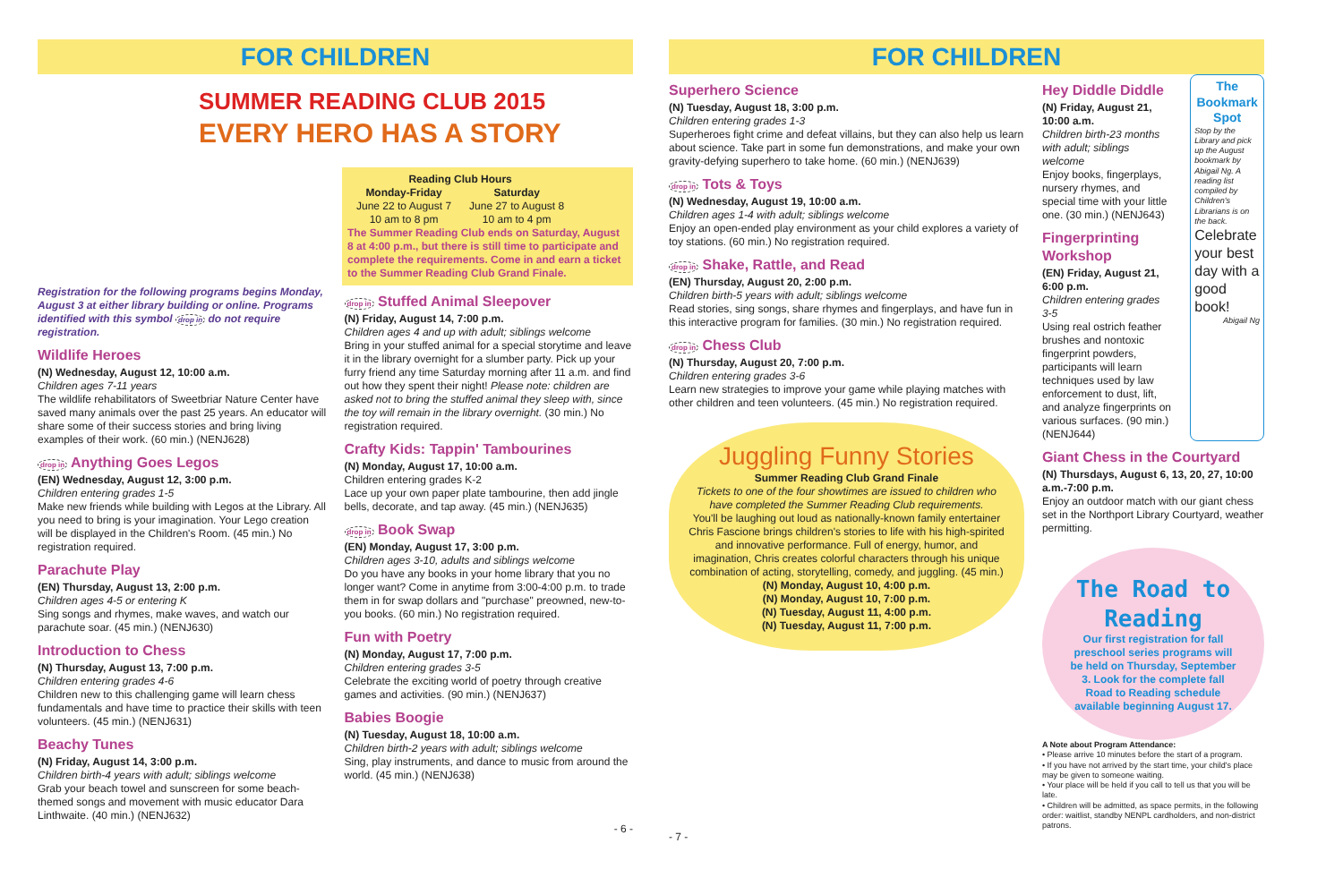FOR CHILDREN
SUMMER READING CLUB 2015
EVERY HERO HAS A STORY
| Reading Club Hours | |
| --- | --- |
| Monday-Friday | Saturday |
| June 22 to August 7 10 am to 8 pm | June 27 to August 8 10 am to 4 pm |
The Summer Reading Club ends on Saturday, August 8 at 4:00 p.m., but there is still time to participate and complete the requirements. Come in and earn a ticket to the Summer Reading Club Grand Finale.
Registration for the following programs begins Monday, August 3 at either library building or online. Programs identified with this symbol drop in do not require registration.
Wildlife Heroes
(N) Wednesday, August 12, 10:00 a.m.
Children ages 7-11 years
The wildlife rehabilitators of Sweetbriar Nature Center have saved many animals over the past 25 years. An educator will share some of their success stories and bring living examples of their work. (60 min.) (NENJ628)
drop in Anything Goes Legos
(EN) Wednesday, August 12, 3:00 p.m.
Children entering grades 1-5
Make new friends while building with Legos at the Library. All you need to bring is your imagination. Your Lego creation will be displayed in the Children's Room. (45 min.) No registration required.
Parachute Play
(EN) Thursday, August 13, 2:00 p.m.
Children ages 4-5 or entering K
Sing songs and rhymes, make waves, and watch our parachute soar. (45 min.) (NENJ630)
Introduction to Chess
(N) Thursday, August 13, 7:00 p.m.
Children entering grades 4-6
Children new to this challenging game will learn chess fundamentals and have time to practice their skills with teen volunteers. (45 min.) (NENJ631)
Beachy Tunes
(N) Friday, August 14, 3:00 p.m.
Children birth-4 years with adult; siblings welcome
Grab your beach towel and sunscreen for some beach-themed songs and movement with music educator Dara Linthwaite. (40 min.) (NENJ632)
drop in Stuffed Animal Sleepover
(N) Friday, August 14, 7:00 p.m.
Children ages 4 and up with adult; siblings welcome
Bring in your stuffed animal for a special storytime and leave it in the library overnight for a slumber party. Pick up your furry friend any time Saturday morning after 11 a.m. and find out how they spent their night! Please note: children are asked not to bring the stuffed animal they sleep with, since the toy will remain in the library overnight. (30 min.) No registration required.
Crafty Kids: Tappin' Tambourines
(N) Monday, August 17, 10:00 a.m.
Children entering grades K-2
Lace up your own paper plate tambourine, then add jingle bells, decorate, and tap away. (45 min.) (NENJ635)
drop in Book Swap
(EN) Monday, August 17, 3:00 p.m.
Children ages 3-10, adults and siblings welcome
Do you have any books in your home library that you no longer want? Come in anytime from 3:00-4:00 p.m. to trade them in for swap dollars and "purchase" preowned, new-to-you books. (60 min.) No registration required.
Fun with Poetry
(N) Monday, August 17, 7:00 p.m.
Children entering grades 3-5
Celebrate the exciting world of poetry through creative games and activities. (90 min.) (NENJ637)
Babies Boogie
(N) Tuesday, August 18, 10:00 a.m.
Children birth-2 years with adult; siblings welcome
Sing, play instruments, and dance to music from around the world. (45 min.) (NENJ638)
- 6 -
FOR CHILDREN
Superhero Science
(N) Tuesday, August 18, 3:00 p.m.
Children entering grades 1-3
Superheroes fight crime and defeat villains, but they can also help us learn about science. Take part in some fun demonstrations, and make your own gravity-defying superhero to take home. (60 min.) (NENJ639)
drop in Tots & Toys
(N) Wednesday, August 19, 10:00 a.m.
Children ages 1-4 with adult; siblings welcome
Enjoy an open-ended play environment as your child explores a variety of toy stations. (60 min.) No registration required.
drop in Shake, Rattle, and Read
(EN) Thursday, August 20, 2:00 p.m.
Children birth-5 years with adult; siblings welcome
Read stories, sing songs, share rhymes and fingerplays, and have fun in this interactive program for families. (30 min.) No registration required.
drop in Chess Club
(N) Thursday, August 20, 7:00 p.m.
Children entering grades 3-6
Learn new strategies to improve your game while playing matches with other children and teen volunteers. (45 min.) No registration required.
Juggling Funny Stories
Summer Reading Club Grand Finale
Tickets to one of the four showtimes are issued to children who have completed the Summer Reading Club requirements.
You'll be laughing out loud as nationally-known family entertainer Chris Fascione brings children's stories to life with his high-spirited and innovative performance. Full of energy, humor, and imagination, Chris creates colorful characters through his unique combination of acting, storytelling, comedy, and juggling. (45 min.)
(N) Monday, August 10, 4:00 p.m.
(N) Monday, August 10, 7:00 p.m.
(N) Tuesday, August 11, 4:00 p.m.
(N) Tuesday, August 11, 7:00 p.m.
Hey Diddle Diddle
(N) Friday, August 21, 10:00 a.m.
Children birth-23 months with adult; siblings welcome
Enjoy books, fingerplays, nursery rhymes, and special time with your little one. (30 min.) (NENJ643)
Fingerprinting Workshop
(EN) Friday, August 21, 6:00 p.m.
Children entering grades 3-5
Using real ostrich feather brushes and nontoxic fingerprint powders, participants will learn techniques used by law enforcement to dust, lift, and analyze fingerprints on various surfaces. (90 min.) (NENJ644)
The Bookmark Spot
Stop by the Library and pick up the August bookmark by Abigail Ng. A reading list compiled by Children's Librarians is on the back.
Celebrate your best day with a good book!
Abigail Ng
Giant Chess in the Courtyard
(N) Thursdays, August 6, 13, 20, 27, 10:00 a.m.-7:00 p.m.
Enjoy an outdoor match with our giant chess set in the Northport Library Courtyard, weather permitting.
The Road to Reading
Our first registration for fall preschool series programs will be held on Thursday, September 3. Look for the complete fall Road to Reading schedule available beginning August 17.
A Note about Program Attendance:
• Please arrive 10 minutes before the start of a program.
• If you have not arrived by the start time, your child's place may be given to someone waiting.
• Your place will be held if you call to tell us that you will be late.
• Children will be admitted, as space permits, in the following order: waitlist, standby NENPL cardholders, and non-district patrons.
- 7 -